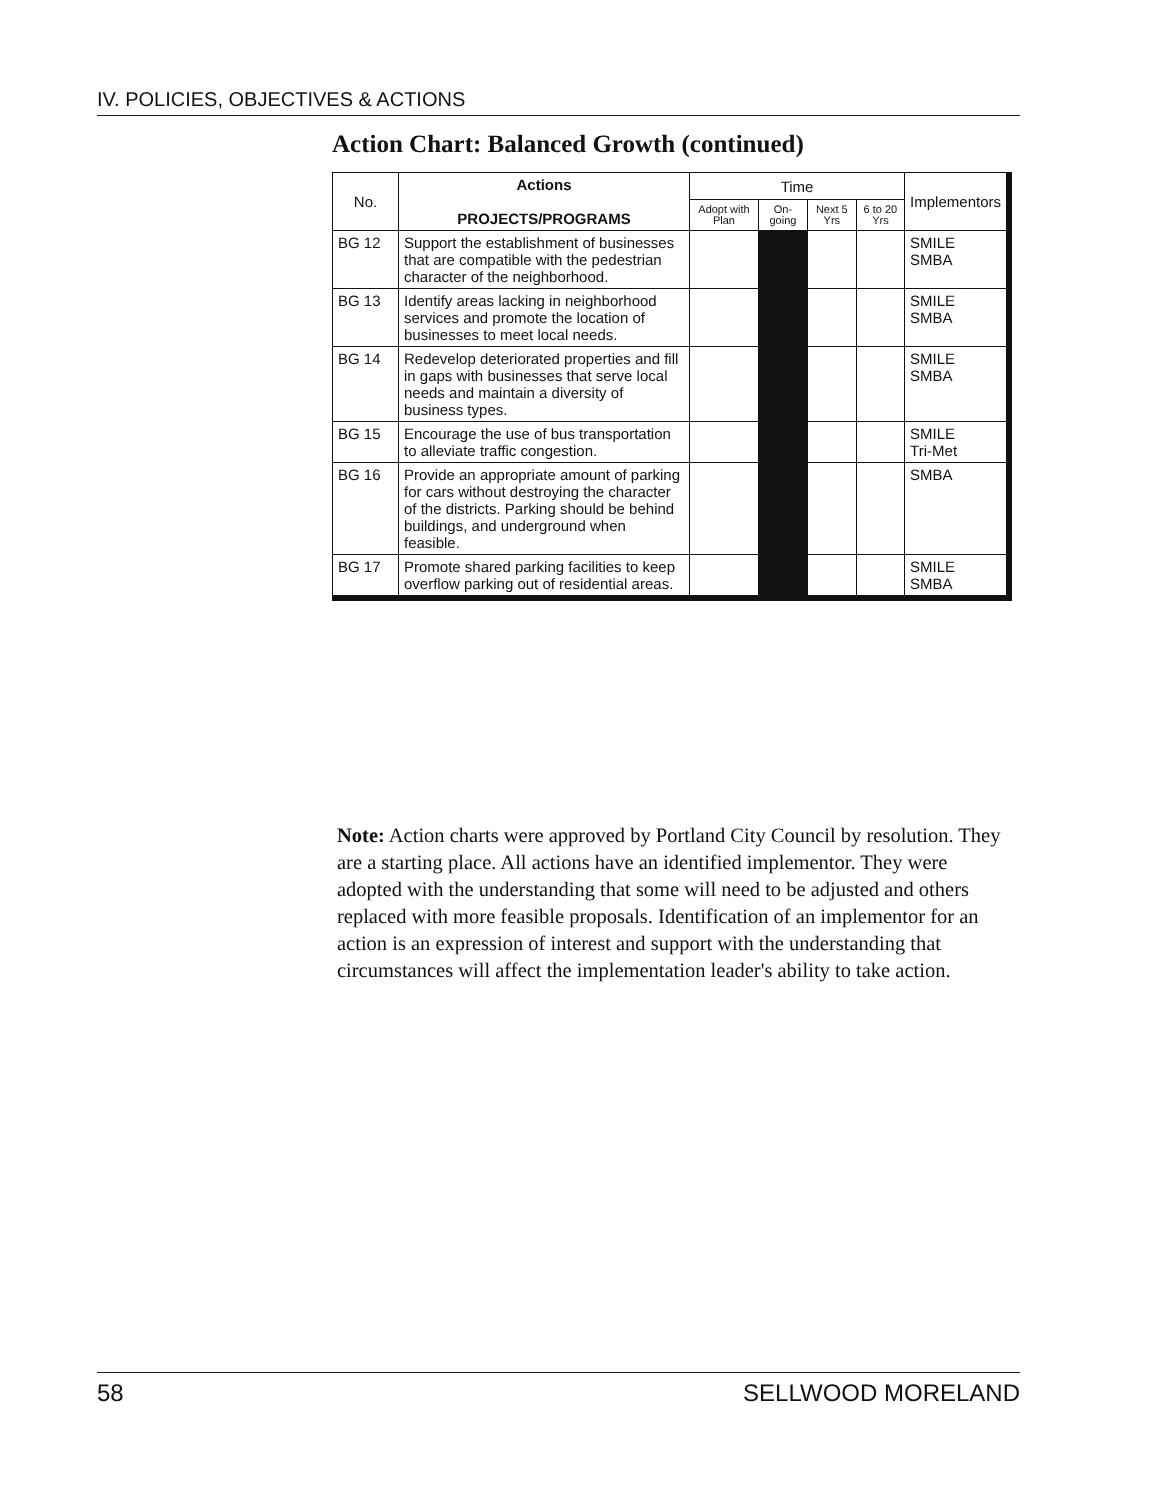IV. POLICIES, OBJECTIVES & ACTIONS
Action Chart: Balanced Growth (continued)
| No. | Actions PROJECTS/PROGRAMS | Time | | | | Implementors |
| --- | --- | --- | --- | --- | --- | --- |
| | | Adopt with Plan | On-going | Next 5 Yrs | 6 to 20 Yrs | |
| BG 12 | Support the establishment of businesses that are compatible with the pedestrian character of the neighborhood. | | | | | SMILE SMBA |
| BG 13 | Identify areas lacking in neighborhood services and promote the location of businesses to meet local needs. | | | | | SMILE SMBA |
| BG 14 | Redevelop deteriorated properties and fill in gaps with businesses that serve local needs and maintain a diversity of business types. | | | | | SMILE SMBA |
| BG 15 | Encourage the use of bus transportation to alleviate traffic congestion. | | | | | SMILE Tri-Met |
| BG 16 | Provide an appropriate amount of parking for cars without destroying the character of the districts. Parking should be behind buildings, and underground when feasible. | | | | | SMBA |
| BG 17 | Promote shared parking facilities to keep overflow parking out of residential areas. | | | | | SMILE SMBA |
Note: Action charts were approved by Portland City Council by resolution. They are a starting place. All actions have an identified implementor. They were adopted with the understanding that some will need to be adjusted and others replaced with more feasible proposals. Identification of an implementor for an action is an expression of interest and support with the understanding that circumstances will affect the implementation leader's ability to take action.
58 SELLWOOD MORELAND